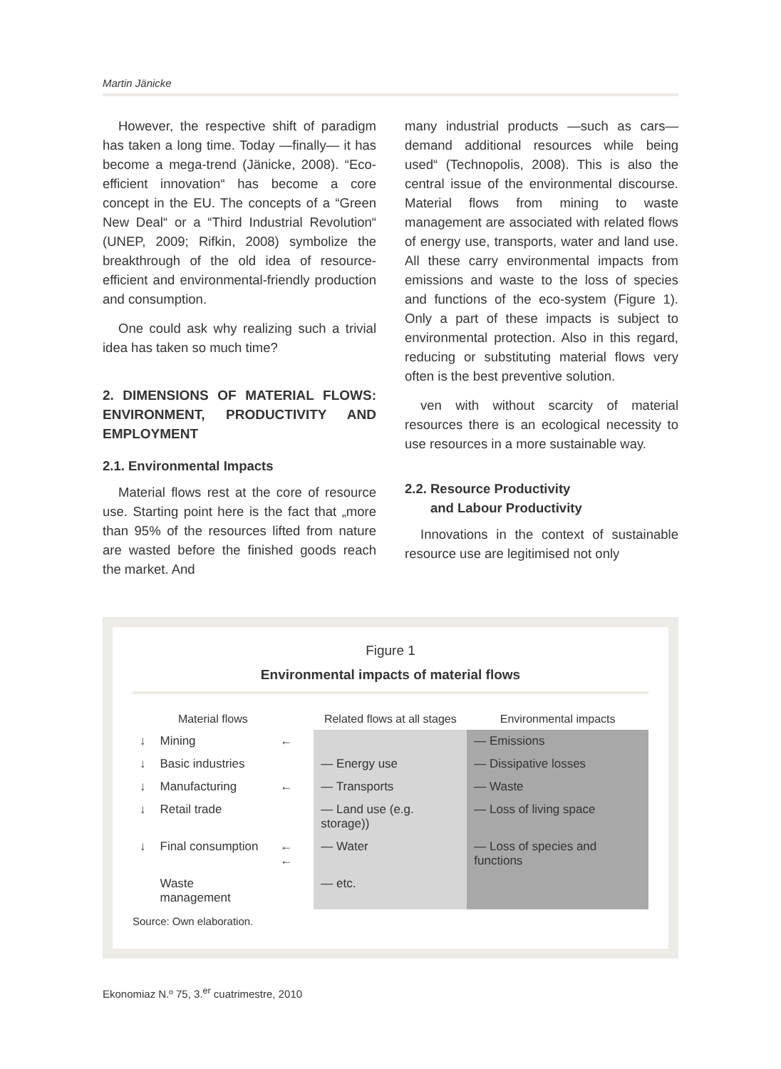Martin Jänicke
However, the respective shift of paradigm has taken a long time. Today —finally— it has become a mega-trend (Jänicke, 2008). “Eco-efficient innovation“ has become a core concept in the EU. The concepts of a “Green New Deal“ or a “Third Industrial Revolution“ (UNEP, 2009; Rifkin, 2008) symbolize the breakthrough of the old idea of resource-efficient and environmental-friendly production and consumption.
One could ask why realizing such a trivial idea has taken so much time?
2. DIMENSIONS OF MATERIAL FLOWS: ENVIRONMENT, PRODUCTIVITY AND EMPLOYMENT
2.1. Environmental Impacts
Material flows rest at the core of resource use. Starting point here is the fact that „more than 95% of the resources lifted from nature are wasted before the finished goods reach the market. And
many industrial products —such as cars— demand additional resources while being used“ (Technopolis, 2008). This is also the central issue of the environmental discourse. Material flows from mining to waste management are associated with related flows of energy use, transports, water and land use. All these carry environmental impacts from emissions and waste to the loss of species and functions of the eco-system (Figure 1). Only a part of these impacts is subject to environmental protection. Also in this regard, reducing or substituting material flows very often is the best preventive solution.
ven with without scarcity of material resources there is an ecological necessity to use resources in a more sustainable way.
2.2. Resource Productivity
and Labour Productivity
Innovations in the context of sustainable resource use are legitimised not only
Figure 1
Environmental impacts of material flows
| | Material flows | | Related flows at all stages | Environmental impacts |
| --- | --- | --- | --- | --- |
| ↓ | Mining | ← | | — Emissions |
| ↓ | Basic industries | | — Energy use | — Dissipative losses |
| ↓ | Manufacturing | ← | — Transports | — Waste |
| ↓ | Retail trade | | — Land use (e.g. storage)) | — Loss of living space |
| ↓ | Final consumption | ← ← | — Water | — Loss of species and functions |
| | Waste management | | — etc. | |
Source: Own elaboration.
Ekonomiaz N.º 75, 3.<sup>er</sup> cuatrimestre, 2010